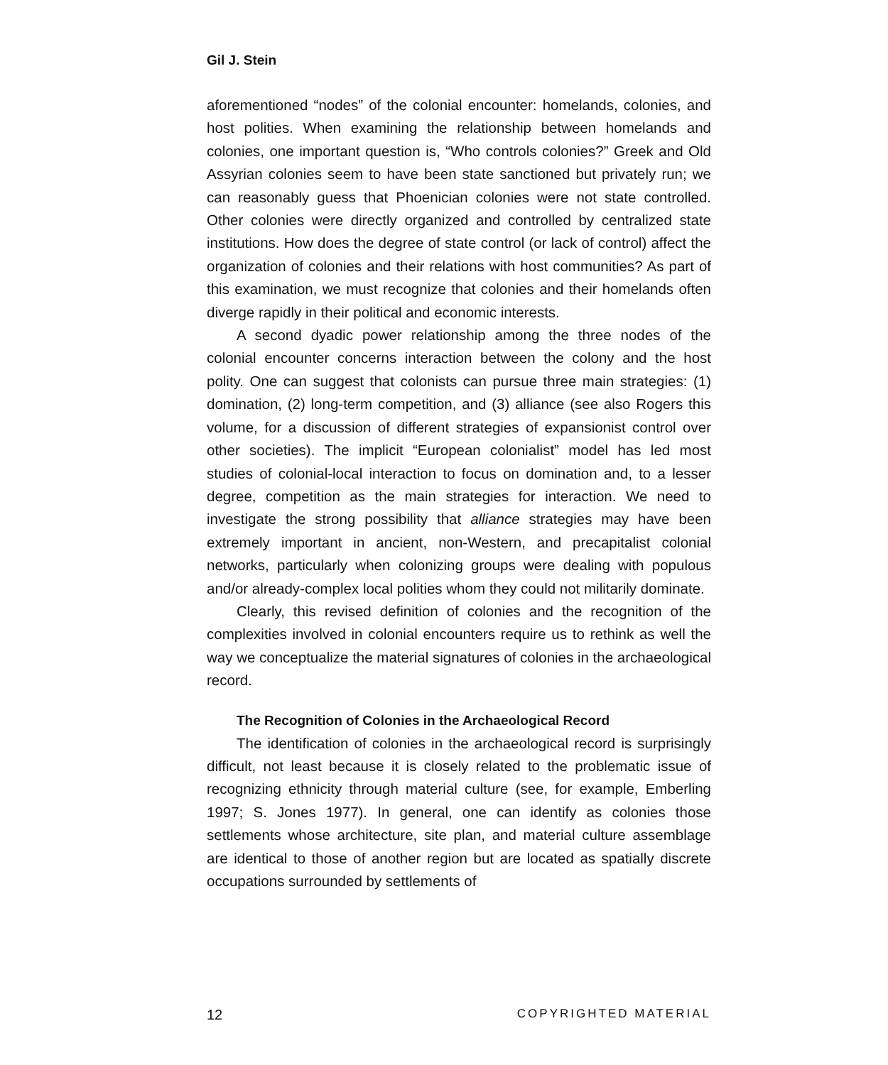Gil J. Stein
aforementioned “nodes” of the colonial encounter: homelands, colonies, and host polities. When examining the relationship between homelands and colonies, one important question is, “Who controls colonies?” Greek and Old Assyrian colonies seem to have been state sanctioned but privately run; we can reasonably guess that Phoenician colonies were not state controlled. Other colonies were directly organized and controlled by centralized state institutions. How does the degree of state control (or lack of control) affect the organization of colonies and their relations with host communities? As part of this examination, we must recognize that colonies and their homelands often diverge rapidly in their political and economic interests.
A second dyadic power relationship among the three nodes of the colonial encounter concerns interaction between the colony and the host polity. One can suggest that colonists can pursue three main strategies: (1) domination, (2) long-term competition, and (3) alliance (see also Rogers this volume, for a discussion of different strategies of expansionist control over other societies). The implicit “European colonialist” model has led most studies of colonial-local interaction to focus on domination and, to a lesser degree, competition as the main strategies for interaction. We need to investigate the strong possibility that alliance strategies may have been extremely important in ancient, non-Western, and precapitalist colonial networks, particularly when colonizing groups were dealing with populous and/or already-complex local polities whom they could not militarily dominate.
Clearly, this revised definition of colonies and the recognition of the complexities involved in colonial encounters require us to rethink as well the way we conceptualize the material signatures of colonies in the archaeological record.
The Recognition of Colonies in the Archaeological Record
The identification of colonies in the archaeological record is surprisingly difficult, not least because it is closely related to the problematic issue of recognizing ethnicity through material culture (see, for example, Emberling 1997; S. Jones 1977). In general, one can identify as colonies those settlements whose architecture, site plan, and material culture assemblage are identical to those of another region but are located as spatially discrete occupations surrounded by settlements of
12 COPYRIGHTED MATERIAL